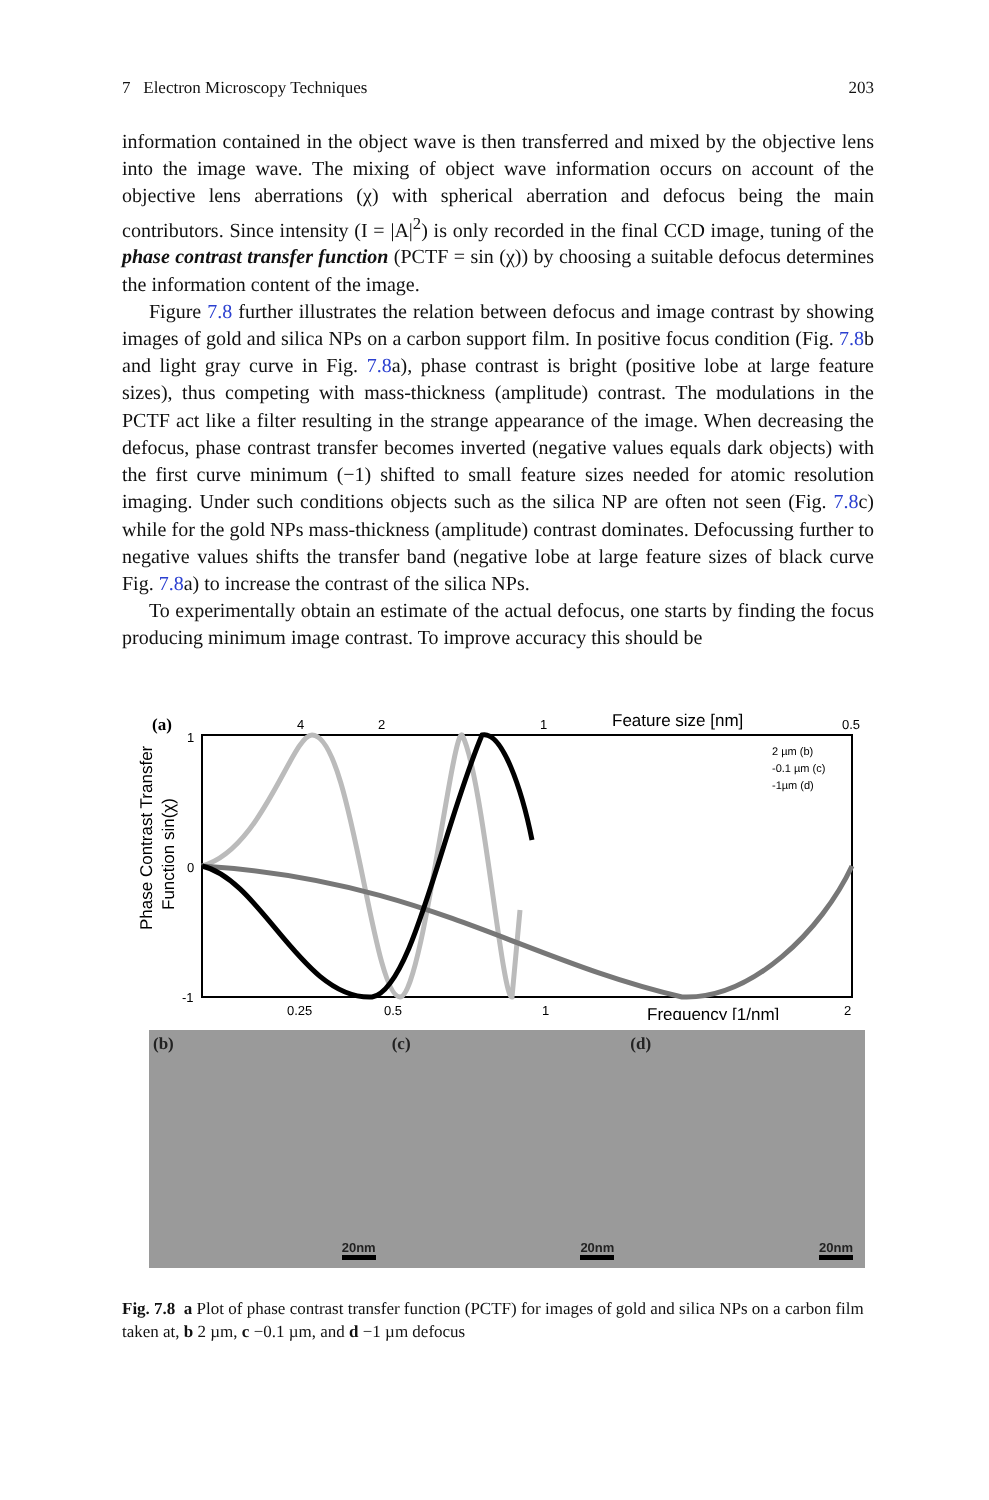7 Electron Microscopy Techniques 203
information contained in the object wave is then transferred and mixed by the objective lens into the image wave. The mixing of object wave information occurs on account of the objective lens aberrations (χ) with spherical aberration and defocus being the main contributors. Since intensity (I = |A|<sup>2</sup>) is only recorded in the final CCD image, tuning of the phase contrast transfer function (PCTF = sin (χ)) by choosing a suitable defocus determines the information content of the image.
Figure 7.8 further illustrates the relation between defocus and image contrast by showing images of gold and silica NPs on a carbon support film. In positive focus condition (Fig. 7.8b and light gray curve in Fig. 7.8a), phase contrast is bright (positive lobe at large feature sizes), thus competing with mass-thickness (amplitude) contrast. The modulations in the PCTF act like a filter resulting in the strange appearance of the image. When decreasing the defocus, phase contrast transfer becomes inverted (negative values equals dark objects) with the first curve minimum (−1) shifted to small feature sizes needed for atomic resolution imaging. Under such conditions objects such as the silica NP are often not seen (Fig. 7.8c) while for the gold NPs mass-thickness (amplitude) contrast dominates. Defocussing further to negative values shifts the transfer band (negative lobe at large feature sizes of black curve Fig. 7.8a) to increase the contrast of the silica NPs.
To experimentally obtain an estimate of the actual defocus, one starts by finding the focus producing minimum image contrast. To improve accuracy this should be
(a)
4
2
1
Feature size [nm]
0.5
1
0
-1
Phase Contrast Transfer
Function sin(χ)
2 µm (b)
-0.1 µm (c)
-1µm (d)
0.25
0.5
1
Frequency [1/nm]
2
(b)
20nm
(c)
20nm
(d)
20nm
Fig. 7.8 a Plot of phase contrast transfer function (PCTF) for images of gold and silica NPs on a carbon film taken at, b 2 µm, c −0.1 µm, and d −1 µm defocus